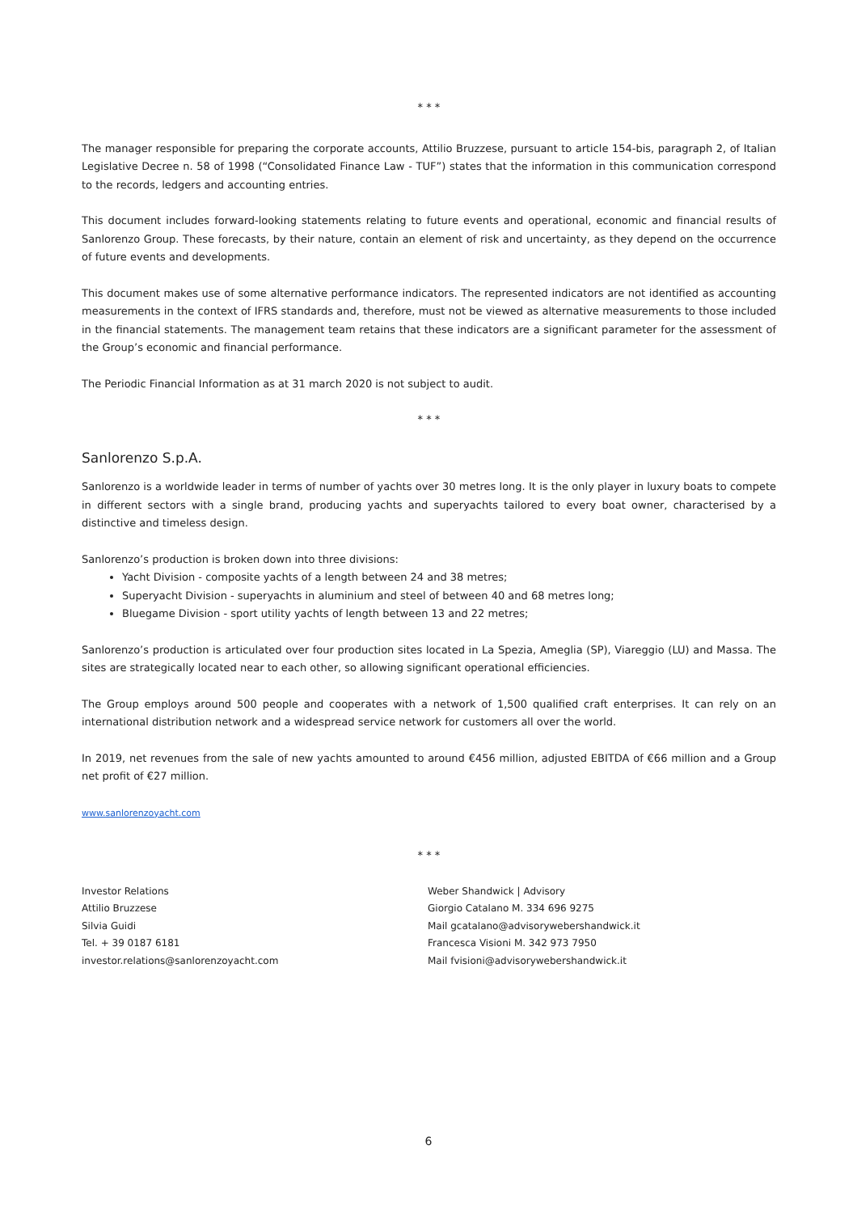* * *
The manager responsible for preparing the corporate accounts, Attilio Bruzzese, pursuant to article 154-bis, paragraph 2, of Italian Legislative Decree n. 58 of 1998 (“Consolidated Finance Law - TUF”) states that the information in this communication correspond to the records, ledgers and accounting entries.
This document includes forward-looking statements relating to future events and operational, economic and financial results of Sanlorenzo Group. These forecasts, by their nature, contain an element of risk and uncertainty, as they depend on the occurrence of future events and developments.
This document makes use of some alternative performance indicators. The represented indicators are not identified as accounting measurements in the context of IFRS standards and, therefore, must not be viewed as alternative measurements to those included in the financial statements. The management team retains that these indicators are a significant parameter for the assessment of the Group’s economic and financial performance.
The Periodic Financial Information as at 31 march 2020 is not subject to audit.
* * *
Sanlorenzo S.p.A.
Sanlorenzo is a worldwide leader in terms of number of yachts over 30 metres long. It is the only player in luxury boats to compete in different sectors with a single brand, producing yachts and superyachts tailored to every boat owner, characterised by a distinctive and timeless design.
Sanlorenzo’s production is broken down into three divisions:
Yacht Division - composite yachts of a length between 24 and 38 metres;
Superyacht Division - superyachts in aluminium and steel of between 40 and 68 metres long;
Bluegame Division - sport utility yachts of length between 13 and 22 metres;
Sanlorenzo’s production is articulated over four production sites located in La Spezia, Ameglia (SP), Viareggio (LU) and Massa. The sites are strategically located near to each other, so allowing significant operational efficiencies.
The Group employs around 500 people and cooperates with a network of 1,500 qualified craft enterprises. It can rely on an international distribution network and a widespread service network for customers all over the world.
In 2019, net revenues from the sale of new yachts amounted to around €456 million, adjusted EBITDA of €66 million and a Group net profit of €27 million.
www.sanlorenzoyacht.com
* * *
Investor Relations
Attilio Bruzzese
Silvia Guidi
Tel. + 39 0187 6181
investor.relations@sanlorenzoyacht.com
Weber Shandwick | Advisory
Giorgio Catalano M. 334 696 9275
Mail gcatalano@advisorywebershandwick.it
Francesca Visioni M. 342 973 7950
Mail fvisioni@advisorywebershandwick.it
6